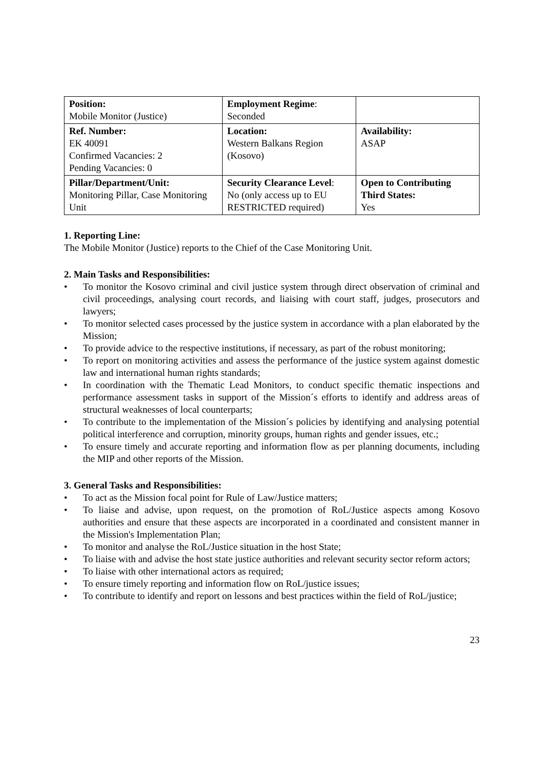| Position: Mobile Monitor (Justice) | Employment Regime : Seconded | |
| Ref. Number: EK 40091 Confirmed Vacancies: 2 Pending Vacancies: 0 | Location: Western Balkans Region (Kosovo) | Availability: ASAP |
| Pillar/Department/Unit: Monitoring Pillar, Case Monitoring Unit | Security Clearance Level : No (only access up to EU RESTRICTED required) | Open to Contributing Third States: Yes |
1. Reporting Line:
The Mobile Monitor (Justice) reports to the Chief of the Case Monitoring Unit.
2. Main Tasks and Responsibilities:
• To monitor the Kosovo criminal and civil justice system through direct observation of criminal and civil proceedings, analysing court records, and liaising with court staff, judges, prosecutors and lawyers;
• To monitor selected cases processed by the justice system in accordance with a plan elaborated by the Mission;
• To provide advice to the respective institutions, if necessary, as part of the robust monitoring;
• To report on monitoring activities and assess the performance of the justice system against domestic law and international human rights standards;
• In coordination with the Thematic Lead Monitors, to conduct specific thematic inspections and performance assessment tasks in support of the Mission´s efforts to identify and address areas of structural weaknesses of local counterparts;
• To contribute to the implementation of the Mission´s policies by identifying and analysing potential political interference and corruption, minority groups, human rights and gender issues, etc.;
• To ensure timely and accurate reporting and information flow as per planning documents, including the MIP and other reports of the Mission.
3. General Tasks and Responsibilities:
• To act as the Mission focal point for Rule of Law/Justice matters;
• To liaise and advise, upon request, on the promotion of RoL/Justice aspects among Kosovo authorities and ensure that these aspects are incorporated in a coordinated and consistent manner in the Mission's Implementation Plan;
• To monitor and analyse the RoL/Justice situation in the host State;
• To liaise with and advise the host state justice authorities and relevant security sector reform actors;
• To liaise with other international actors as required;
• To ensure timely reporting and information flow on RoL/justice issues;
• To contribute to identify and report on lessons and best practices within the field of RoL/justice;
23